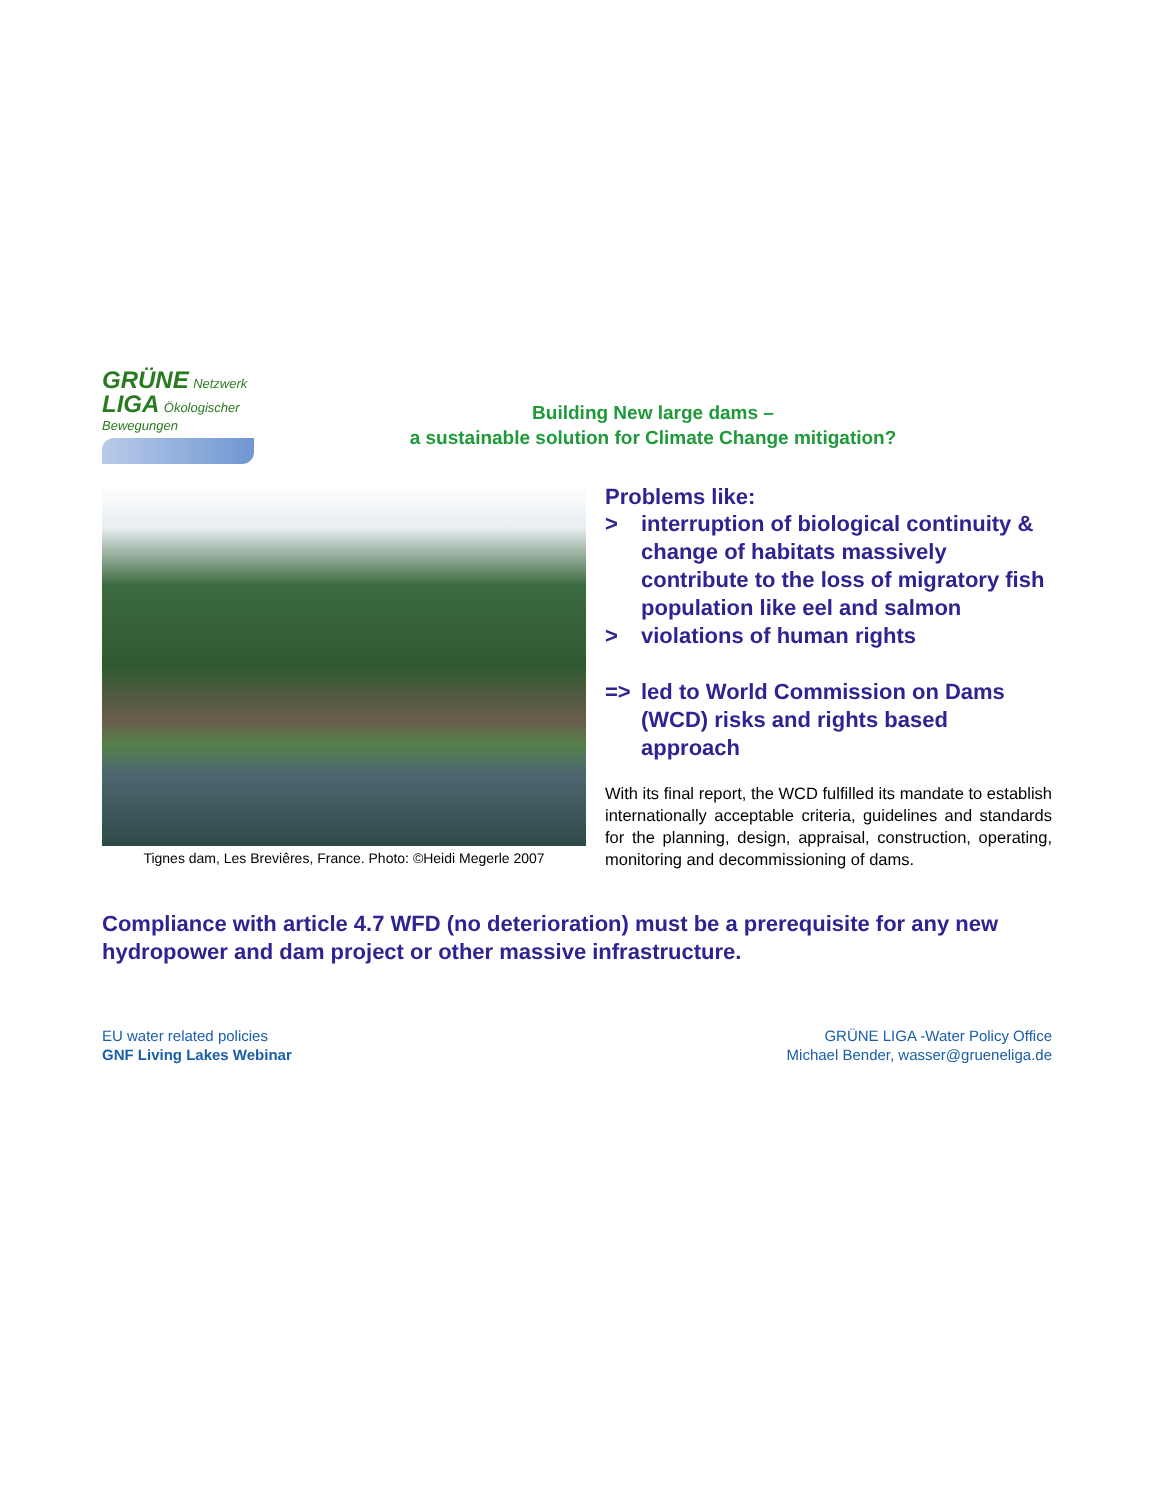GRÜNE Netzwerk
LIGA Ökologischer Bewegungen
Building New large dams –
a sustainable solution for Climate Change mitigation?
Tignes dam, Les Breviêres, France. Photo: ©Heidi Megerle 2007
Problems like:
> interruption of biological continuity & change of habitats massively contribute to the loss of migratory fish population like eel and salmon
> violations of human rights
=> led to World Commission on Dams (WCD) risks and rights based approach
With its final report, the WCD fulfilled its mandate to establish internationally acceptable criteria, guidelines and standards for the planning, design, appraisal, construction, operating, monitoring and decommissioning of dams.
Compliance with article 4.7 WFD (no deterioration) must be a prerequisite for any new hydropower and dam project or other massive infrastructure.
EU water related policies
GNF Living Lakes Webinar
GRÜNE LIGA -Water Policy Office
Michael Bender, wasser@grueneliga.de